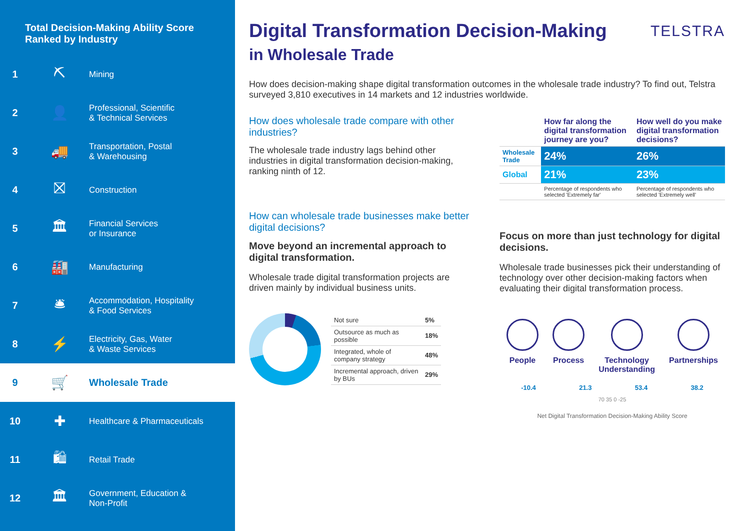Total Decision-Making Ability Score Ranked by Industry
1 ⛏ Mining
2 👤 Professional, Scientific
& Technical Services
3 🚚 Transportation, Postal
& Warehousing
4 ⛝ Construction
5 🏛 Financial Services
or Insurance
6 🏭 Manufacturing
7 🛎 Accommodation, Hospitality
& Food Services
8 ⚡ Electricity, Gas, Water
& Waste Services
9 🛒 Wholesale Trade
10 ✚ Healthcare & Pharmaceuticals
11 🛍 Retail Trade
12 🏛 Government, Education &
Non-Profit
TELSTRA
Digital Transformation Decision-Making
in Wholesale Trade
How does decision-making shape digital transformation outcomes in the wholesale trade industry? To find out, Telstra surveyed 3,810 executives in 14 markets and 12 industries worldwide.
How does wholesale trade compare with other industries?
The wholesale trade industry lags behind other industries in digital transformation decision-making, ranking ninth of 12.
| | How far along the digital transformation journey are you? | How well do you make digital transformation decisions? |
| --- | --- | --- |
| Wholesale Trade | 24% | 26% |
| Global | 21% | 23% |
| | Percentage of respondents who selected 'Extremely far' | Percentage of respondents who selected 'Extremely well' |
How can wholesale trade businesses make better digital decisions?
Move beyond an incremental approach to digital transformation.
Wholesale trade digital transformation projects are driven mainly by individual business units.
| Not sure | 5% |
| Outsource as much as possible | 18% |
| Integrated, whole of company strategy | 48% |
| Incremental approach, driven by BUs | 29% |
Focus on more than just technology for digital decisions.
Wholesale trade businesses pick their understanding of technology over other decision-making factors when evaluating their digital transformation process.
People Process Technology
Understanding
Partnerships
-10.4 21.3 53.4 38.2
70 35 0 -25
Net Digital Transformation Decision-Making Ability Score